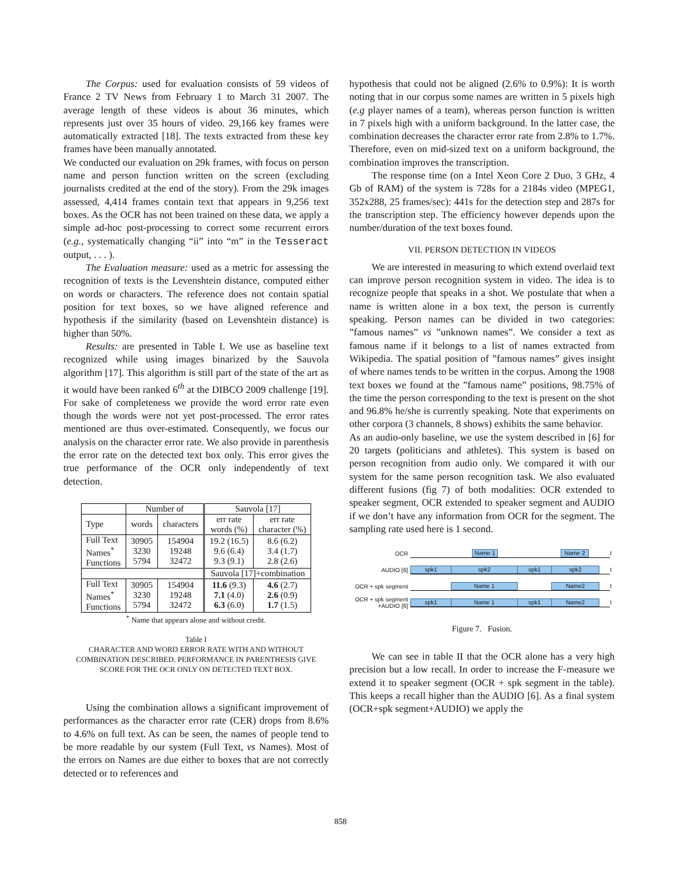The Corpus: used for evaluation consists of 59 videos of France 2 TV News from February 1 to March 31 2007. The average length of these videos is about 36 minutes, which represents just over 35 hours of video. 29,166 key frames were automatically extracted [18]. The texts extracted from these key frames have been manually annotated.
We conducted our evaluation on 29k frames, with focus on person name and person function written on the screen (excluding journalists credited at the end of the story). From the 29k images assessed, 4,414 frames contain text that appears in 9,256 text boxes. As the OCR has not been trained on these data, we apply a simple ad-hoc post-processing to correct some recurrent errors (e.g., systematically changing “ii” into “m” in the Tesseract output, . . . ).
The Evaluation measure: used as a metric for assessing the recognition of texts is the Levenshtein distance, computed either on words or characters. The reference does not contain spatial position for text boxes, so we have aligned reference and hypothesis if the similarity (based on Levenshtein distance) is higher than 50%.
Results: are presented in Table I. We use as baseline text recognized while using images binarized by the Sauvola algorithm [17]. This algorithm is still part of the state of the art as it would have been ranked 6<sup>th</sup> at the DIBCO 2009 challenge [19]. For sake of completeness we provide the word error rate even though the words were not yet post-processed. The error rates mentioned are thus over-estimated. Consequently, we focus our analysis on the character error rate. We also provide in parenthesis the error rate on the detected text box only. This error gives the true performance of the OCR only independently of text detection.
| | Number of | | Sauvola [17] | |
| --- | --- | --- | --- | --- |
| Type | words | characters | err rate words (%) | err rate character (%) |
| Full Text Names<sup>*</sup> Functions | 30905 3230 5794 | 154904 19248 32472 | 19.2 (16.5) 9.6 (6.4) 9.3 (9.1) | 8.6 (6.2) 3.4 (1.7) 2.8 (2.6) |
| | | | Sauvola [17]+combination | |
| Full Text Names<sup>*</sup> Functions | 30905 3230 5794 | 154904 19248 32472 | 11.6 (9.3) 7.1 (4.0) 6.3 (6.0) | 4.6 (2.7) 2.6 (0.9) 1.7 (1.5) |
<sup>*</sup> Name that appears alone and without credit.
Table I
CHARACTER AND WORD ERROR RATE WITH AND WITHOUT COMBINATION DESCRIBED. PERFORMANCE IN PARENTHESIS GIVE SCORE FOR THE OCR ONLY ON DETECTED TEXT BOX.
Using the combination allows a significant improvement of performances as the character error rate (CER) drops from 8.6% to 4.6% on full text. As can be seen, the names of people tend to be more readable by our system (Full Text, vs Names). Most of the errors on Names are due either to boxes that are not correctly detected or to references and
hypothesis that could not be aligned (2.6% to 0.9%): It is worth noting that in our corpus some names are written in 5 pixels high (e.g player names of a team), whereas person function is written in 7 pixels high with a uniform background. In the latter case, the combination decreases the character error rate from 2.8% to 1.7%. Therefore, even on mid-sized text on a uniform background, the combination improves the transcription.
The response time (on a Intel Xeon Core 2 Duo, 3 GHz, 4 Gb of RAM) of the system is 728s for a 2184s video (MPEG1, 352x288, 25 frames/sec): 441s for the detection step and 287s for the transcription step. The efficiency however depends upon the number/duration of the text boxes found.
VII. PERSON DETECTION IN VIDEOS
We are interested in measuring to which extend overlaid text can improve person recognition system in video. The idea is to recognize people that speaks in a shot. We postulate that when a name is written alone in a box text, the person is currently speaking. Person names can be divided in two categories: ”famous names” vs ”unknown names”. We consider a text as famous name if it belongs to a list of names extracted from Wikipedia. The spatial position of ”famous names” gives insight of where names tends to be written in the corpus. Among the 1908 text boxes we found at the ”famous name” positions, 98.75% of the time the person corresponding to the text is present on the shot and 96.8% he/she is currently speaking. Note that experiments on other corpora (3 channels, 8 shows) exhibits the same behavior.
As an audio-only baseline, we use the system described in [6] for 20 targets (politicians and athletes). This system is based on person recognition from audio only. We compared it with our system for the same person recognition task. We also evaluated different fusions (fig 7) of both modalities: OCR extended to speaker segment, OCR extended to speaker segment and AUDIO if we don’t have any information from OCR for the segment. The sampling rate used here is 1 second.
OCR
Name 1 Name 2
t
AUDIO [6]
spk1 spk2 spk1 spk2
t
OCR + spk segment
Name 1 Name2
t
OCR + spk segment +AUDIO [6]
spk1 Name 1 spk1 Name2
t
Figure 7. Fusion.
We can see in table II that the OCR alone has a very high precision but a low recall. In order to increase the F-measure we extend it to speaker segment (OCR + spk segment in the table). This keeps a recall higher than the AUDIO [6]. As a final system (OCR+spk segment+AUDIO) we apply the
858